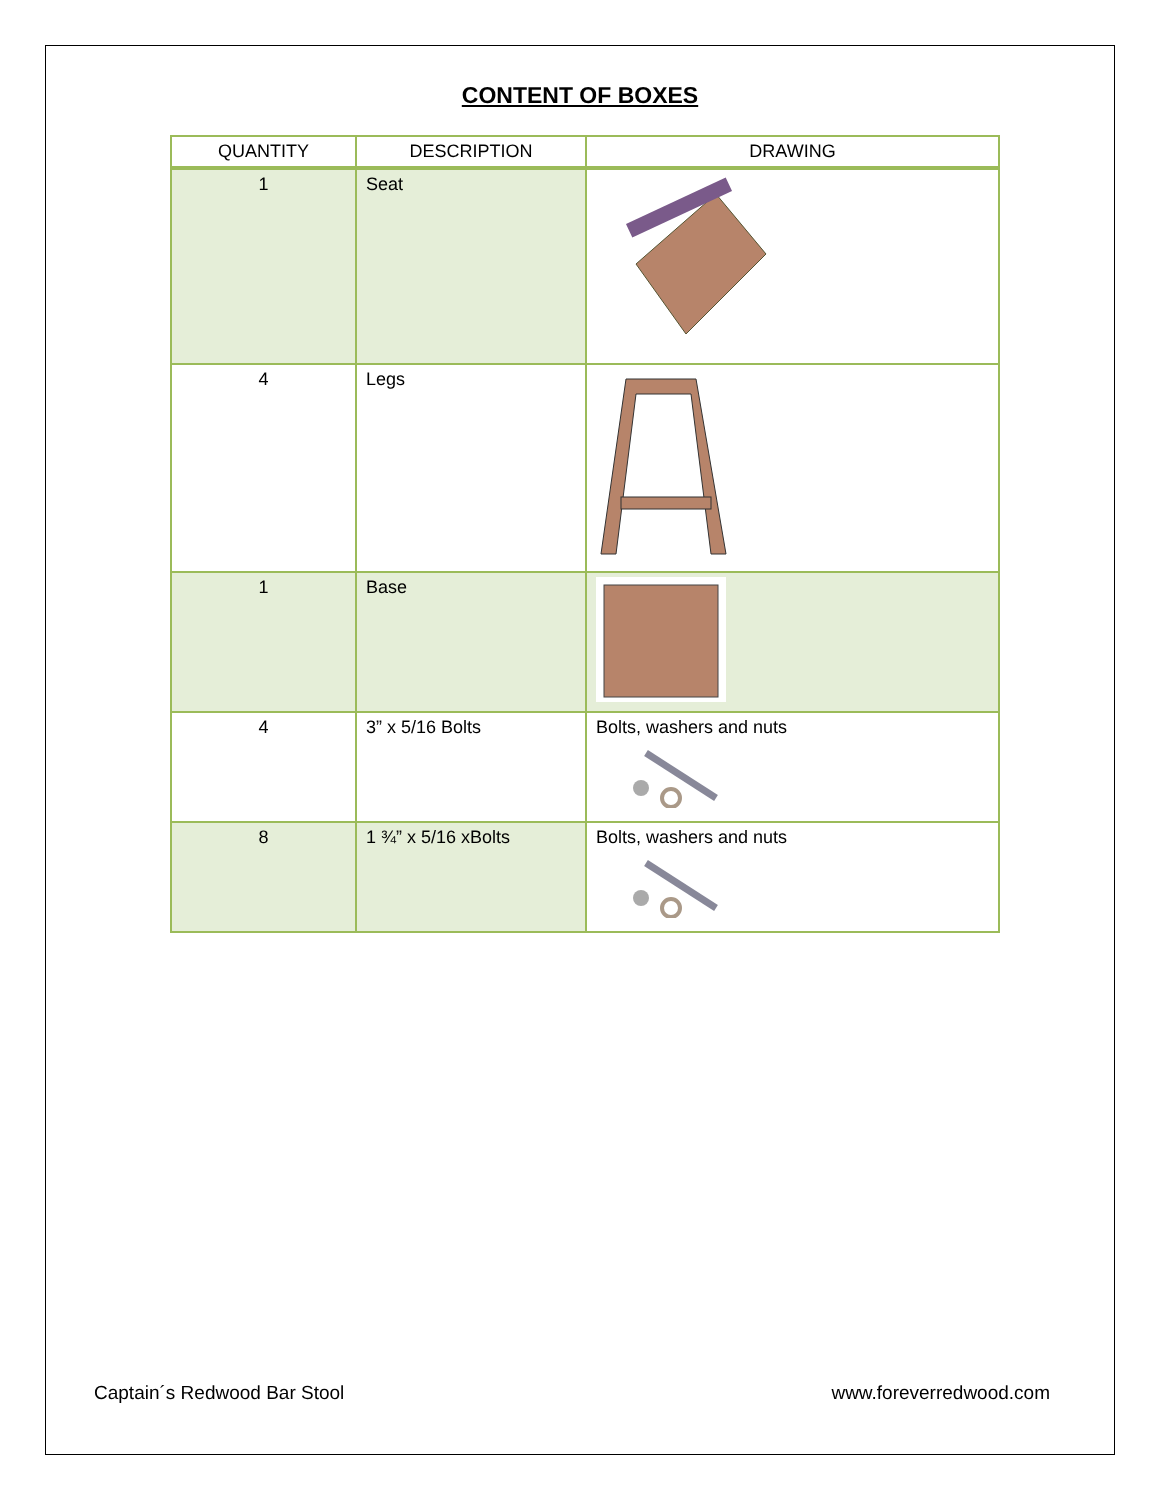CONTENT OF BOXES
| QUANTITY | DESCRIPTION | DRAWING |
| --- | --- | --- |
| 1 | Seat | |
| 4 | Legs | |
| 1 | Base | |
| 4 | 3” x 5/16 Bolts | Bolts, washers and nuts |
| 8 | 1 ¾” x 5/16 xBolts | Bolts, washers and nuts |
Captain´s Redwood Bar Stool www.foreverredwood.com